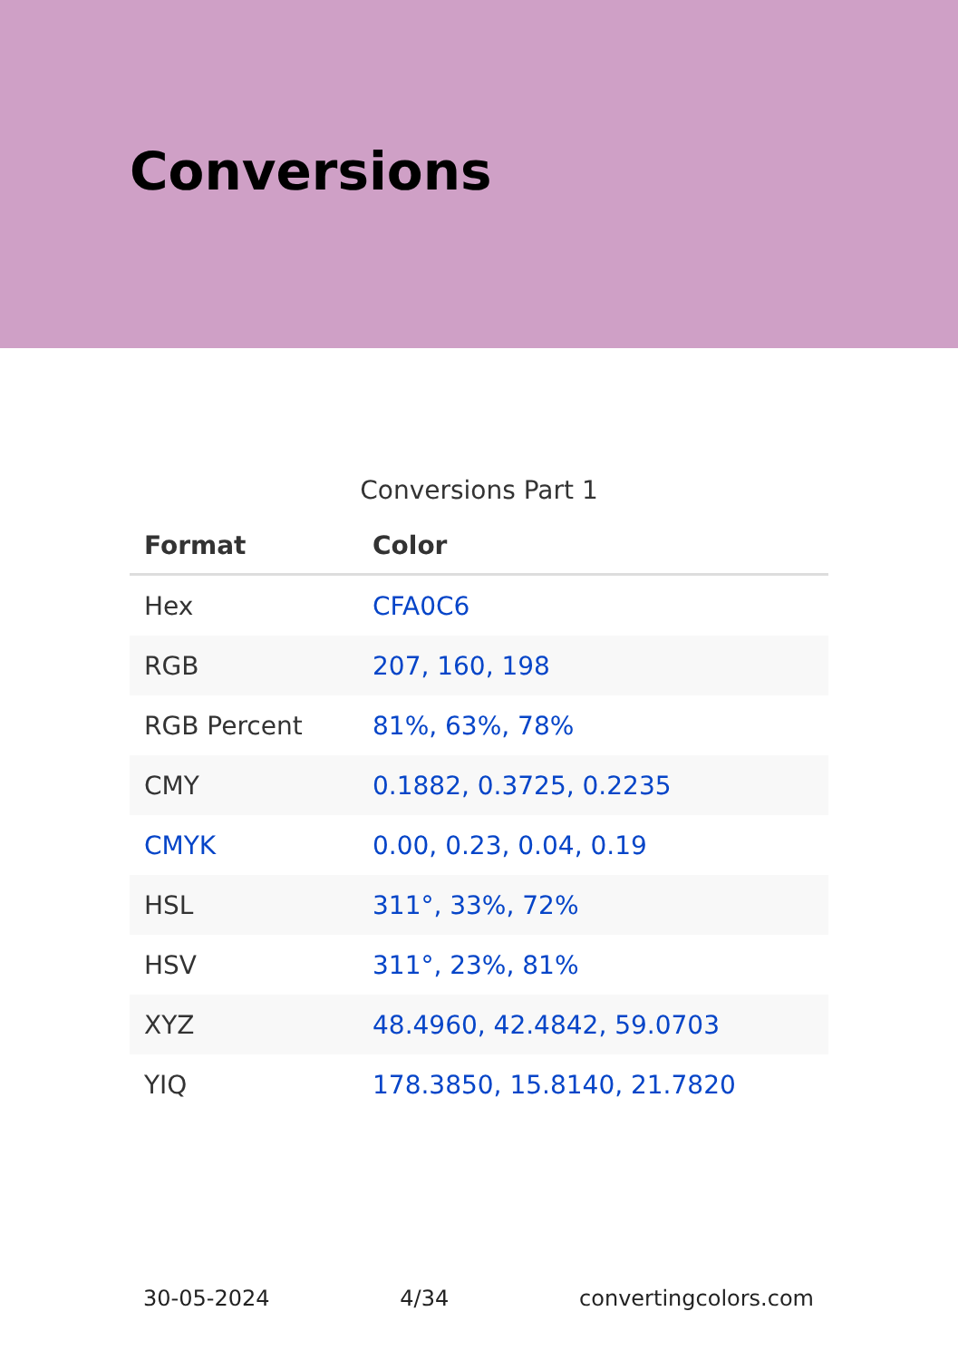Conversions
Conversions Part 1
| Format | Color |
| --- | --- |
| Hex | CFA0C6 |
| RGB | 207, 160, 198 |
| RGB Percent | 81%, 63%, 78% |
| CMY | 0.1882, 0.3725, 0.2235 |
| CMYK | 0.00, 0.23, 0.04, 0.19 |
| HSL | 311°, 33%, 72% |
| HSV | 311°, 23%, 81% |
| XYZ | 48.4960, 42.4842, 59.0703 |
| YIQ | 178.3850, 15.8140, 21.7820 |
30-05-2024 4/34 convertingcolors.com